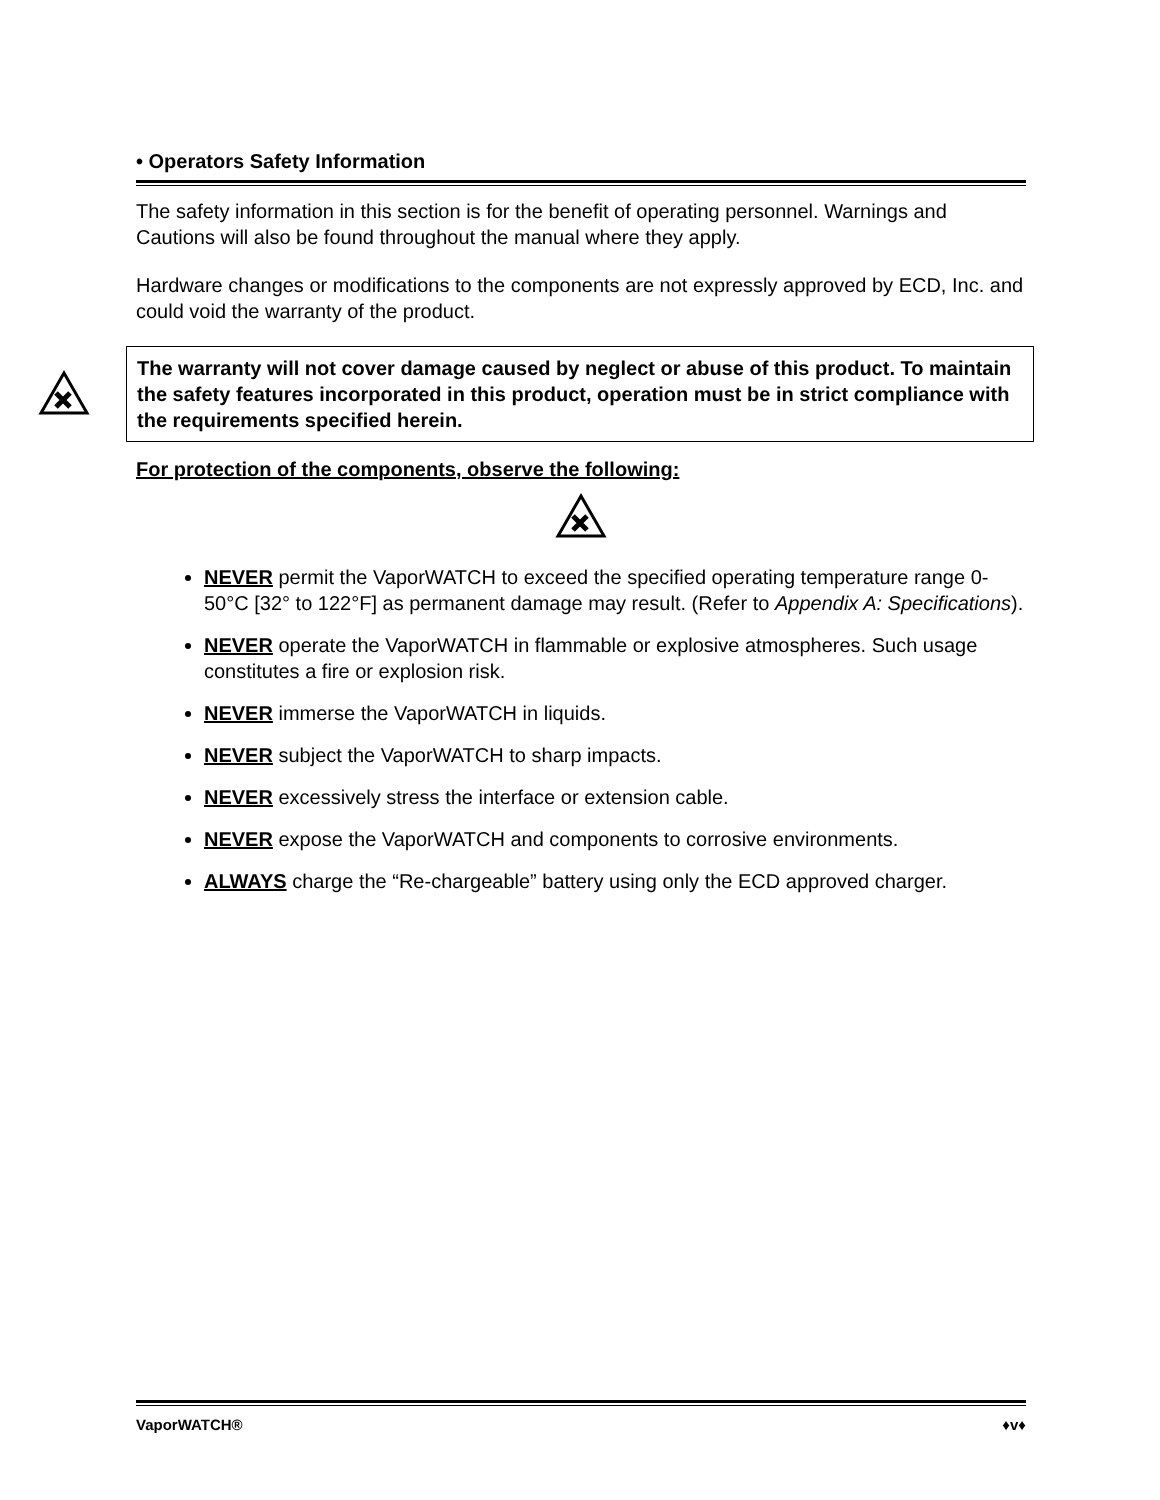• Operators Safety Information
The safety information in this section is for the benefit of operating personnel. Warnings and Cautions will also be found throughout the manual where they apply.
Hardware changes or modifications to the components are not expressly approved by ECD, Inc. and could void the warranty of the product.
The warranty will not cover damage caused by neglect or abuse of this product. To maintain the safety features incorporated in this product, operation must be in strict compliance with the requirements specified herein.
For protection of the components, observe the following:
NEVER permit the VaporWATCH to exceed the specified operating temperature range 0- 50°C [32° to 122°F] as permanent damage may result. (Refer to Appendix A: Specifications).
NEVER operate the VaporWATCH in flammable or explosive atmospheres. Such usage constitutes a fire or explosion risk.
NEVER immerse the VaporWATCH in liquids.
NEVER subject the VaporWATCH to sharp impacts.
NEVER excessively stress the interface or extension cable.
NEVER expose the VaporWATCH and components to corrosive environments.
ALWAYS charge the “Re-chargeable” battery using only the ECD approved charger.
VaporWATCH® ♦v♦